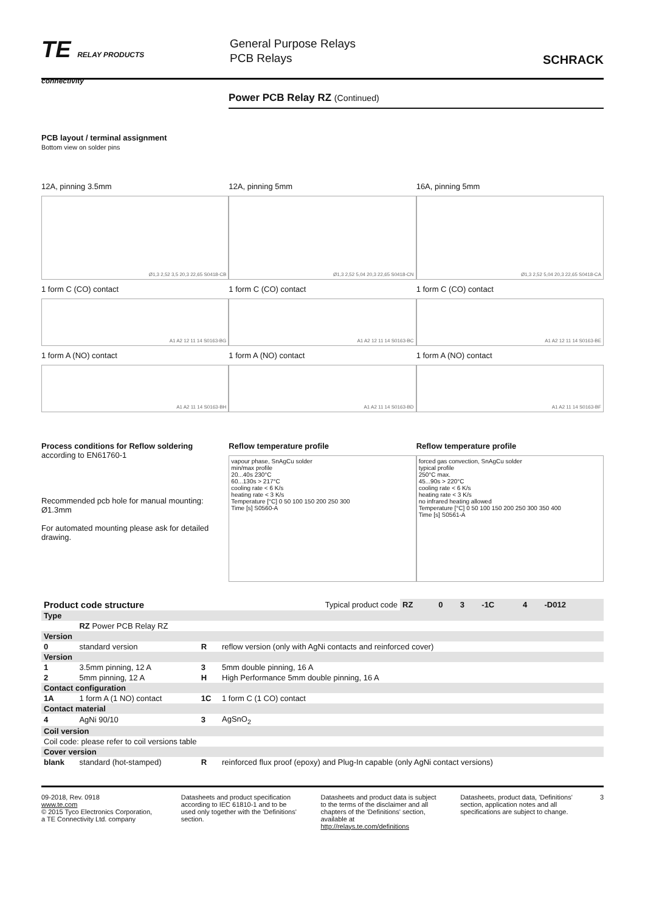TE RELAY PRODUCTS
connectivity
General Purpose Relays
PCB Relays
SCHRACK
Power PCB Relay RZ (Continued)
PCB layout / terminal assignment
Bottom view on solder pins
12A, pinning 3.5mm
Ø1,3 2,52 3,5 20,3 22,65 S0418-CB
1 form C (CO) contact
A1 A2 12 11 14 S0163-BG
1 form A (NO) contact
A1 A2 11 14 S0163-BH
12A, pinning 5mm
Ø1,3 2,52 5,04 20,3 22,65 S0418-CN
1 form C (CO) contact
A1 A2 12 11 14 S0163-BC
1 form A (NO) contact
A1 A2 11 14 S0163-BD
16A, pinning 5mm
Ø1,3 2,52 5,04 20,3 22,65 S0418-CA
1 form C (CO) contact
A1 A2 12 11 14 S0163-BE
1 form A (NO) contact
A1 A2 11 14 S0163-BF
Process conditions for Reflow soldering
according to EN61760-1
Recommended pcb hole for manual mounting: Ø1.3mm
For automated mounting please ask for detailed drawing.
Reflow temperature profile
vapour phase, SnAgCu solder
min/max profile
20...40s 230°C
60...130s > 217°C
cooling rate < 6 K/s
heating rate < 3 K/s
Temperature [°C] 0 50 100 150 200 250 300
Time [s] S0560-A
Reflow temperature profile
forced gas convection, SnAgCu solder
typical profile
250°C max.
45...90s > 220°C
cooling rate < 6 K/s
heating rate < 3 K/s
no infrared heating allowed
Temperature [°C] 0 50 100 150 200 250 300 350 400
Time [s] S0561-A
| Product code structure | | | | Typical product code | RZ | 0 | 3 | -1C | 4 | -D012 |
| Type | | | | | | | | | | |
| | RZ Power PCB Relay RZ | | | | | | | | | |
| Version | | | | | | | | | | |
| 0 | standard version | R | reflow version (only with AgNi contacts and reinforced cover) | | | | | | | |
| Version | | | | | | | | | | |
| 1 | 3.5mm pinning, 12 A | 3 | 5mm double pinning, 16 A | | | | | | | |
| 2 | 5mm pinning, 12 A | H | High Performance 5mm double pinning, 16 A | | | | | | | |
| Contact configuration | | | | | | | | | | |
| 1A | 1 form A (1 NO) contact | 1C | 1 form C (1 CO) contact | | | | | | | |
| Contact material | | | | | | | | | | |
| 4 | AgNi 90/10 | 3 | AgSnO<sub>2</sub> | | | | | | | |
| Coil version | | | | | | | | | | |
| Coil code: please refer to coil versions table | | | | | | | | | | |
| Cover version | | | | | | | | | | |
| blank | standard (hot-stamped) | R | reinforced flux proof (epoxy) and Plug-In capable (only AgNi contact versions) | | | | | | | |
09-2018, Rev. 0918
www.te.com
© 2015 Tyco Electronics Corporation,
a TE Connectivity Ltd. company
Datasheets and product specification according to IEC 61810-1 and to be used only together with the 'Definitions' section.
Datasheets and product data is subject to the terms of the disclaimer and all chapters of the 'Definitions' section, available at http://relays.te.com/definitions
Datasheets, product data, 'Definitions' section, application notes and all specifications are subject to change.
3